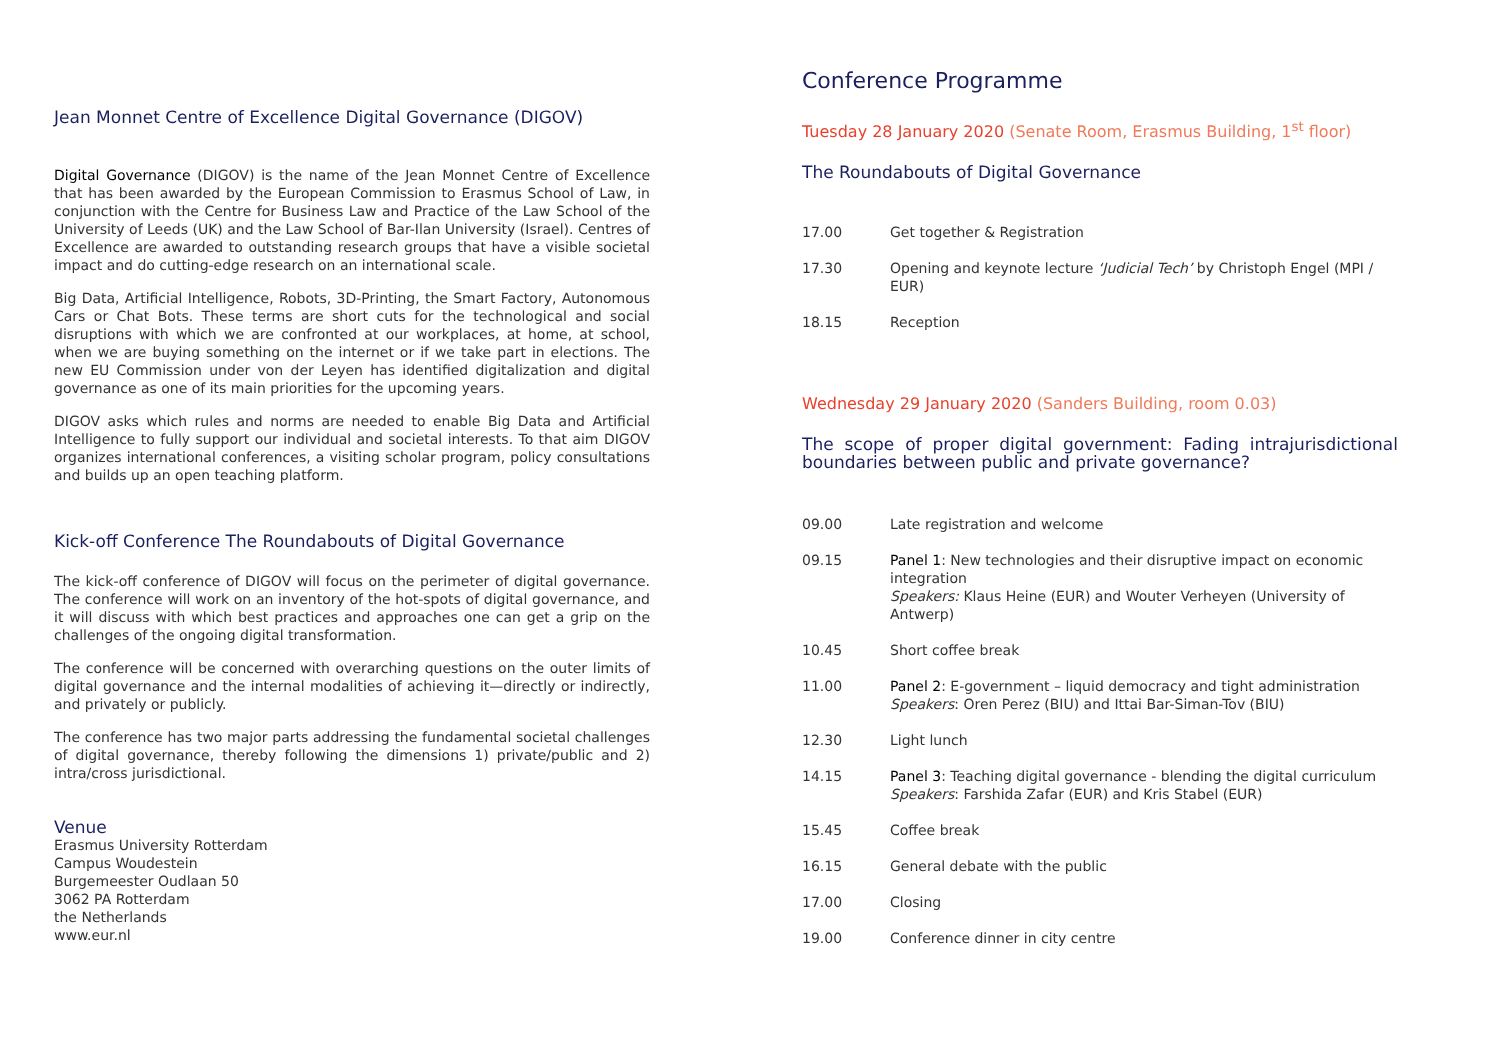Jean Monnet Centre of Excellence Digital Governance (DIGOV)
Digital Governance (DIGOV) is the name of the Jean Monnet Centre of Excellence that has been awarded by the European Commission to Erasmus School of Law, in conjunction with the Centre for Business Law and Practice of the Law School of the University of Leeds (UK) and the Law School of Bar-Ilan University (Israel). Centres of Excellence are awarded to outstanding research groups that have a visible societal impact and do cutting-edge research on an international scale.
Big Data, Artificial Intelligence, Robots, 3D-Printing, the Smart Factory, Autonomous Cars or Chat Bots. These terms are short cuts for the technological and social disruptions with which we are confronted at our workplaces, at home, at school, when we are buying something on the internet or if we take part in elections. The new EU Commission under von der Leyen has identified digitalization and digital governance as one of its main priorities for the upcoming years.
DIGOV asks which rules and norms are needed to enable Big Data and Artificial Intelligence to fully support our individual and societal interests. To that aim DIGOV organizes international conferences, a visiting scholar program, policy consultations and builds up an open teaching platform.
Kick-off Conference The Roundabouts of Digital Governance
The kick-off conference of DIGOV will focus on the perimeter of digital governance. The conference will work on an inventory of the hot-spots of digital governance, and it will discuss with which best practices and approaches one can get a grip on the challenges of the ongoing digital transformation.
The conference will be concerned with overarching questions on the outer limits of digital governance and the internal modalities of achieving it—directly or indirectly, and privately or publicly.
The conference has two major parts addressing the fundamental societal challenges of digital governance, thereby following the dimensions 1) private/public and 2) intra/cross jurisdictional.
Venue
Erasmus University Rotterdam
Campus Woudestein
Burgemeester Oudlaan 50
3062 PA Rotterdam
the Netherlands
www.eur.nl
Conference Programme
Tuesday 28 January 2020 (Senate Room, Erasmus Building, 1<sup>st</sup> floor)
The Roundabouts of Digital Governance
| 17.00 | Get together & Registration |
| 17.30 | Opening and keynote lecture ‘Judicial Tech’ by Christoph Engel (MPI / EUR) |
| 18.15 | Reception |
Wednesday 29 January 2020 (Sanders Building, room 0.03)
The scope of proper digital government: Fading intrajurisdictional boundaries between public and private governance?
| 09.00 | Late registration and welcome |
| 09.15 | Panel 1 : New technologies and their disruptive impact on economic integration Speakers: Klaus Heine (EUR) and Wouter Verheyen (University of Antwerp) |
| 10.45 | Short coffee break |
| 11.00 | Panel 2 : E-government – liquid democracy and tight administration Speakers : Oren Perez (BIU) and Ittai Bar-Siman-Tov (BIU) |
| 12.30 | Light lunch |
| 14.15 | Panel 3 : Teaching digital governance - blending the digital curriculum Speakers : Farshida Zafar (EUR) and Kris Stabel (EUR) |
| 15.45 | Coffee break |
| 16.15 | General debate with the public |
| 17.00 | Closing |
| 19.00 | Conference dinner in city centre |